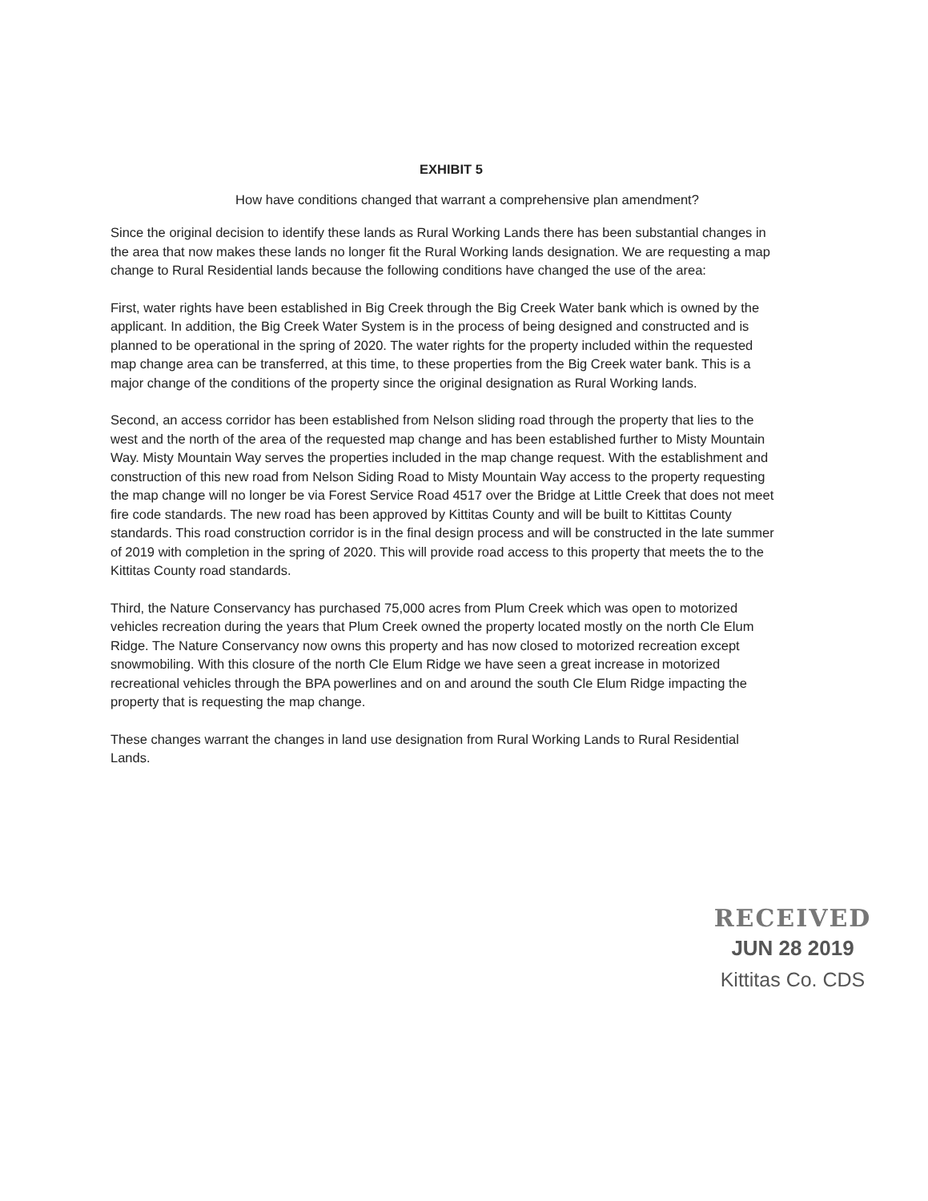EXHIBIT 5
How have conditions changed that warrant a comprehensive plan amendment?
Since the original decision to identify these lands as Rural Working Lands there has been substantial changes in the area that now makes these lands no longer fit the Rural Working lands designation. We are requesting a map change to Rural Residential lands because the following conditions have changed the use of the area:
First, water rights have been established in Big Creek through the Big Creek Water bank which is owned by the applicant. In addition, the Big Creek Water System is in the process of being designed and constructed and is planned to be operational in the spring of 2020. The water rights for the property included within the requested map change area can be transferred, at this time, to these properties from the Big Creek water bank. This is a major change of the conditions of the property since the original designation as Rural Working lands.
Second, an access corridor has been established from Nelson sliding road through the property that lies to the west and the north of the area of the requested map change and has been established further to Misty Mountain Way. Misty Mountain Way serves the properties included in the map change request. With the establishment and construction of this new road from Nelson Siding Road to Misty Mountain Way access to the property requesting the map change will no longer be via Forest Service Road 4517 over the Bridge at Little Creek that does not meet fire code standards. The new road has been approved by Kittitas County and will be built to Kittitas County standards. This road construction corridor is in the final design process and will be constructed in the late summer of 2019 with completion in the spring of 2020. This will provide road access to this property that meets the to the Kittitas County road standards.
Third, the Nature Conservancy has purchased 75,000 acres from Plum Creek which was open to motorized vehicles recreation during the years that Plum Creek owned the property located mostly on the north Cle Elum Ridge. The Nature Conservancy now owns this property and has now closed to motorized recreation except snowmobiling. With this closure of the north Cle Elum Ridge we have seen a great increase in motorized recreational vehicles through the BPA powerlines and on and around the south Cle Elum Ridge impacting the property that is requesting the map change.
These changes warrant the changes in land use designation from Rural Working Lands to Rural Residential Lands.
RECEIVED
JUN 28 2019
Kittitas Co. CDS